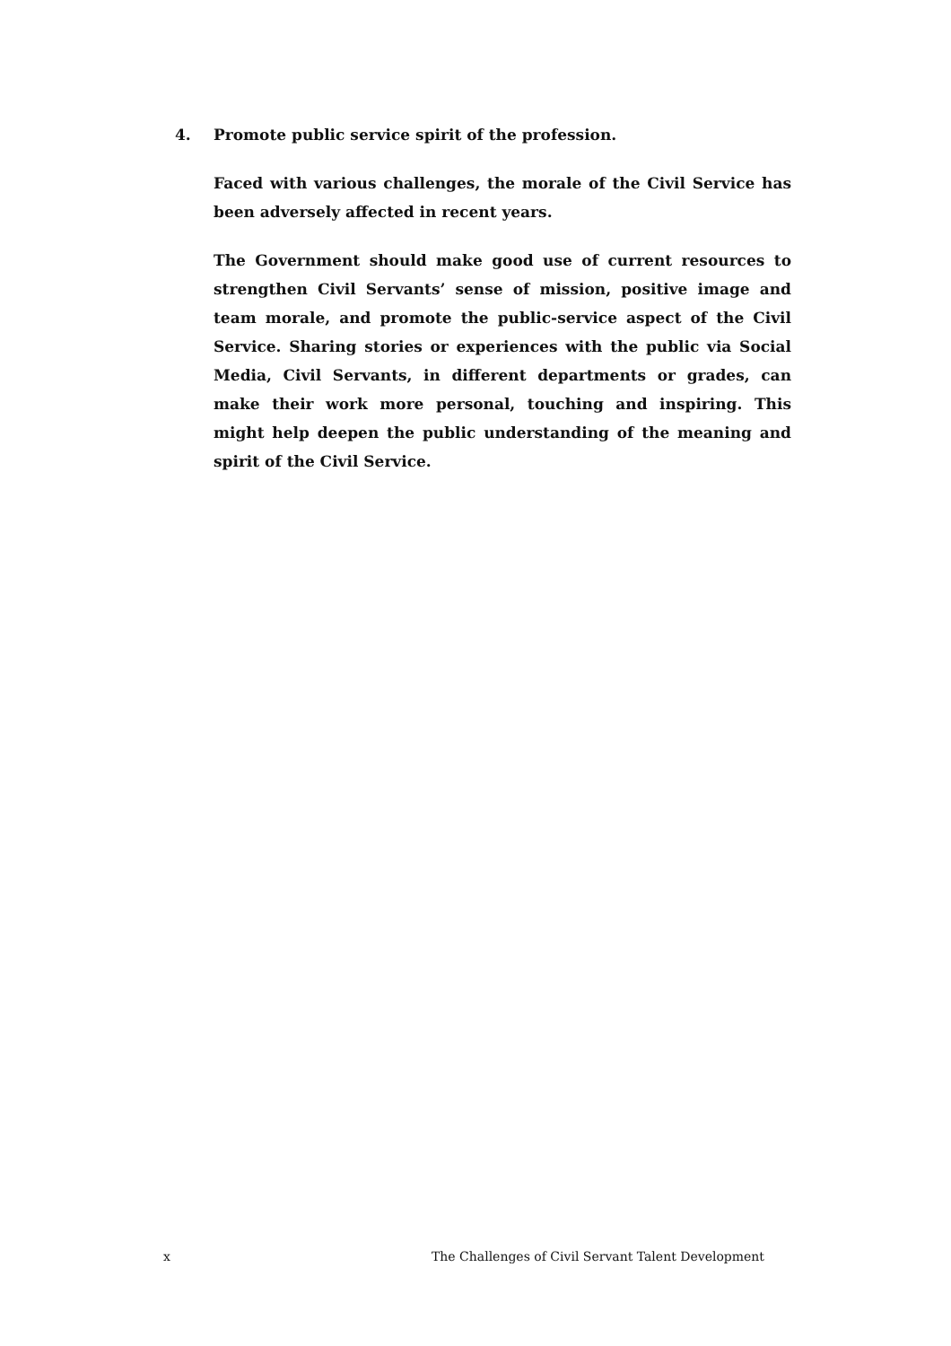4. Promote public service spirit of the profession.
Faced with various challenges, the morale of the Civil Service has been adversely affected in recent years.
The Government should make good use of current resources to strengthen Civil Servants’ sense of mission, positive image and team morale, and promote the public-service aspect of the Civil Service. Sharing stories or experiences with the public via Social Media, Civil Servants, in different departments or grades, can make their work more personal, touching and inspiring. This might help deepen the public understanding of the meaning and spirit of the Civil Service.
x The Challenges of Civil Servant Talent Development